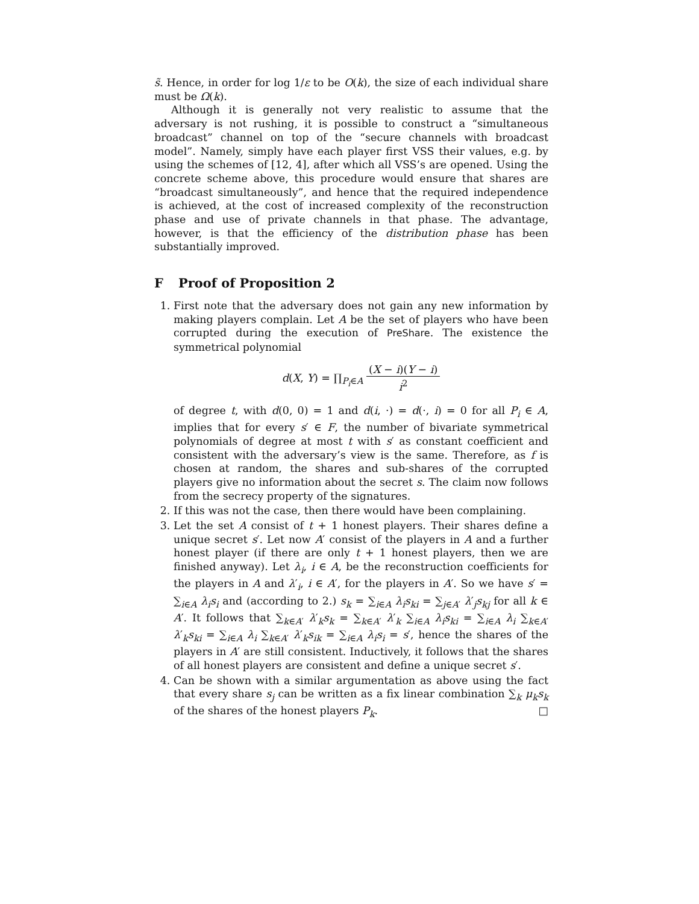s̃. Hence, in order for log 1/ε to be O(k), the size of each individual share must be Ω(k).
Although it is generally not very realistic to assume that the adversary is not rushing, it is possible to construct a “simultaneous broadcast” channel on top of the “secure channels with broadcast model”. Namely, simply have each player first VSS their values, e.g. by using the schemes of [12, 4], after which all VSS’s are opened. Using the concrete scheme above, this procedure would ensure that shares are “broadcast simultaneously”, and hence that the required independence is achieved, at the cost of increased complexity of the reconstruction phase and use of private channels in that phase. The advantage, however, is that the efficiency of the distribution phase has been substantially improved.
F Proof of Proposition 2
1. First note that the adversary does not gain any new information by making players complain. Let A be the set of players who have been corrupted during the execution of PreShare. The existence the symmetrical polynomial
d(X, Y) = ∏<sub>P<sub>i</sub>∈A</sub> (X − i)(Y − i) i<sup>2</sup>
of degree t, with d(0, 0) = 1 and d(i, ·) = d(·, i) = 0 for all P<sub>i</sub> ∈ A, implies that for every s′ ∈ F, the number of bivariate symmetrical polynomials of degree at most t with s′ as constant coefficient and consistent with the adversary’s view is the same. Therefore, as f is chosen at random, the shares and sub-shares of the corrupted players give no information about the secret s. The claim now follows from the secrecy property of the signatures.
2. If this was not the case, then there would have been complaining.
3. Let the set A consist of t + 1 honest players. Their shares define a unique secret s′. Let now A′ consist of the players in A and a further honest player (if there are only t + 1 honest players, then we are finished anyway). Let λ<sub>i</sub>, i ∈ A, be the reconstruction coefficients for the players in A and λ′<sub>i</sub>, i ∈ A′, for the players in A′. So we have s′ = ∑<sub>i∈A</sub> λ<sub>i</sub>s<sub>i</sub> and (according to 2.) s<sub>k</sub> = ∑<sub>i∈A</sub> λ<sub>i</sub>s<sub>ki</sub> = ∑<sub>j∈A′</sub> λ′<sub>j</sub>s<sub>kj</sub> for all k ∈ A′. It follows that ∑<sub>k∈A′</sub> λ′<sub>k</sub>s<sub>k</sub> = ∑<sub>k∈A′</sub> λ′<sub>k</sub> ∑<sub>i∈A</sub> λ<sub>i</sub>s<sub>ki</sub> = ∑<sub>i∈A</sub> λ<sub>i</sub> ∑<sub>k∈A′</sub> λ′<sub>k</sub>s<sub>ki</sub> = ∑<sub>i∈A</sub> λ<sub>i</sub> ∑<sub>k∈A′</sub> λ′<sub>k</sub>s<sub>ik</sub> = ∑<sub>i∈A</sub> λ<sub>i</sub>s<sub>i</sub> = s′, hence the shares of the players in A′ are still consistent. Inductively, it follows that the shares of all honest players are consistent and define a unique secret s′.
4. Can be shown with a similar argumentation as above using the fact that every share s<sub>j</sub> can be written as a fix linear combination ∑<sub>k</sub> μ<sub>k</sub>s<sub>k</sub> of the shares of the honest players P<sub>k</sub>. □